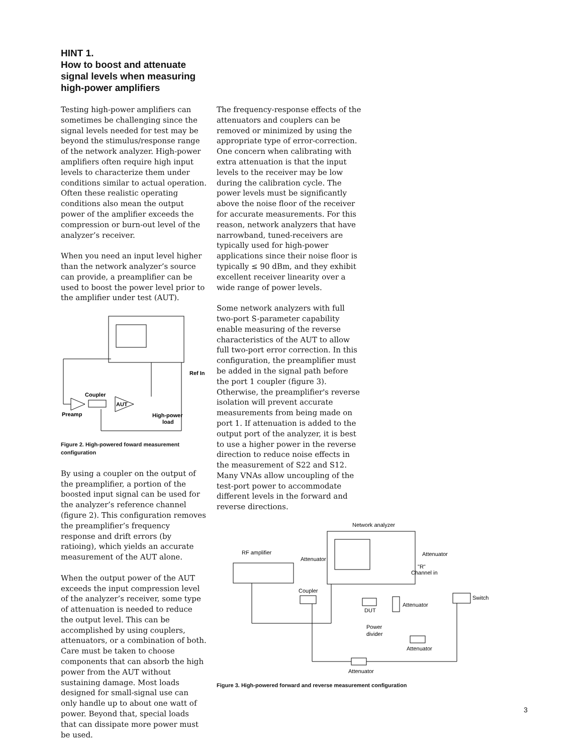HINT 1.
How to boost and attenuate signal levels when measuring high-power amplifiers
Testing high-power amplifiers can sometimes be challenging since the signal levels needed for test may be beyond the stimulus/response range of the network analyzer. High-power amplifiers often require high input levels to characterize them under conditions similar to actual operation. Often these realistic operating conditions also mean the output power of the amplifier exceeds the compression or burn-out level of the analyzer’s receiver.
When you need an input level higher than the network analyzer’s source can provide, a preamplifier can be used to boost the power level prior to the amplifier under test (AUT).
Ref In
Coupler
AUT
Preamp
High-power
load
Figure 2. High-powered foward measurement configuration
By using a coupler on the output of the preamplifier, a portion of the boosted input signal can be used for the analyzer’s reference channel (figure 2). This configuration removes the preamplifier’s frequency response and drift errors (by ratioing), which yields an accurate measurement of the AUT alone.
When the output power of the AUT exceeds the input compression level of the analyzer’s receiver, some type of attenuation is needed to reduce the output level. This can be accomplished by using couplers, attenuators, or a combination of both. Care must be taken to choose components that can absorb the high power from the AUT without sustaining damage. Most loads designed for small-signal use can only handle up to about one watt of power. Beyond that, special loads that can dissipate more power must be used.
The frequency-response effects of the attenuators and couplers can be removed or minimized by using the appropriate type of error-correction. One concern when calibrating with extra attenuation is that the input levels to the receiver may be low during the calibration cycle. The power levels must be significantly above the noise floor of the receiver for accurate measurements. For this reason, network analyzers that have narrowband, tuned-receivers are typically used for high-power applications since their noise floor is typically ≤ 90 dBm, and they exhibit excellent receiver linearity over a wide range of power levels.
Some network analyzers with full two-port S-parameter capability enable measuring of the reverse characteristics of the AUT to allow full two-port error correction. In this configuration, the preamplifier must be added in the signal path before the port 1 coupler (figure 3). Otherwise, the preamplifier's reverse isolation will prevent accurate measurements from being made on port 1. If attenuation is added to the output port of the analyzer, it is best to use a higher power in the reverse direction to reduce noise effects in the measurement of S22 and S12. Many VNAs allow uncoupling of the test-port power to accommodate different levels in the forward and reverse directions.
Network analyzer
RF amplifier
Attenuator
Attenuator
"R"
Channel in
Coupler
Switch
DUT
Attenuator
Power
divider
Attenuator
Attenuator
Figure 3. High-powered forward and reverse measurement configuration
3